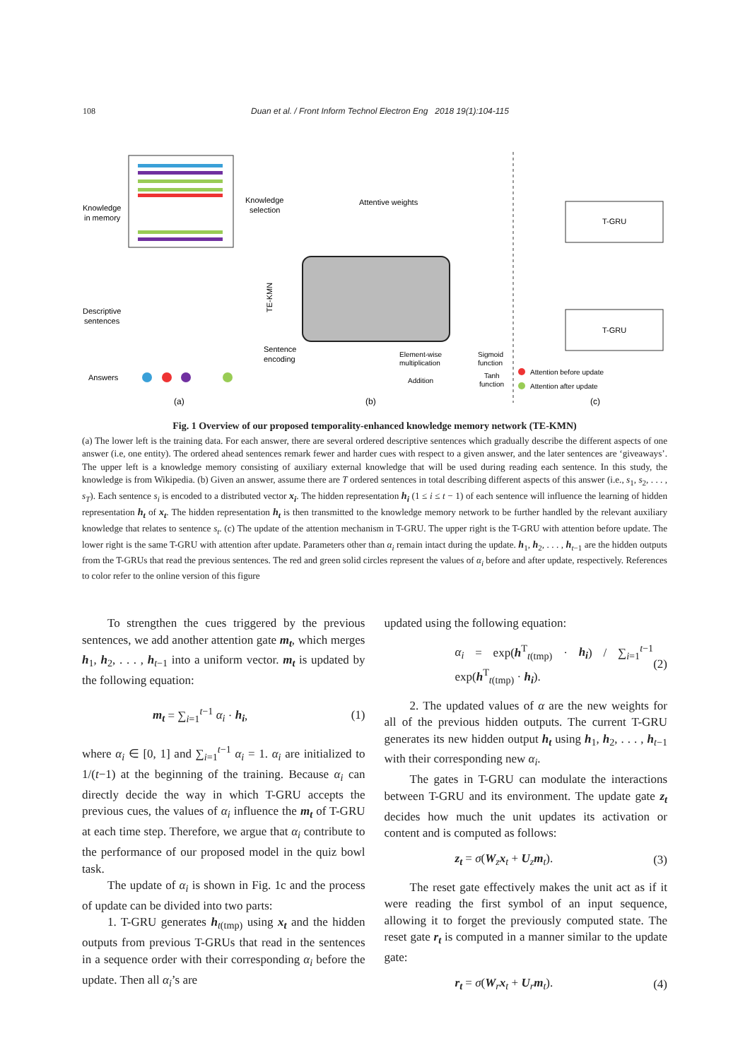108 Duan et al. / Front Inform Technol Electron Eng 2018 19(1):104-115
Knowledge
in memory
Knowledge
selection
Attentive weights
Descriptive
sentences
Answers
Sentence
encoding
TE-KMN
Element-wise
multiplication
Addition
Sigmoid
function
Tanh
function
T-GRU
T-GRU
Attention before update
Attention after update
(a)
(b)
(c)
Fig. 1 Overview of our proposed temporality-enhanced knowledge memory network (TE-KMN)
(a) The lower left is the training data. For each answer, there are several ordered descriptive sentences which gradually describe the different aspects of one answer (i.e, one entity). The ordered ahead sentences remark fewer and harder cues with respect to a given answer, and the later sentences are ‘giveaways’. The upper left is a knowledge memory consisting of auxiliary external knowledge that will be used during reading each sentence. In this study, the knowledge is from Wikipedia. (b) Given an answer, assume there are T ordered sentences in total describing different aspects of this answer (i.e., s<sub>1</sub>, s<sub>2</sub>, . . . , s<sub>T</sub>). Each sentence s<sub>i</sub> is encoded to a distributed vector x<sub>i</sub>. The hidden representation h<sub>i</sub> (1 ≤ i ≤ t − 1) of each sentence will influence the learning of hidden representation h<sub>t</sub> of x<sub>t</sub>. The hidden representation h<sub>t</sub> is then transmitted to the knowledge memory network to be further handled by the relevant auxiliary knowledge that relates to sentence s<sub>t</sub>. (c) The update of the attention mechanism in T-GRU. The upper right is the T-GRU with attention before update. The lower right is the same T-GRU with attention after update. Parameters other than α<sub>i</sub> remain intact during the update. h<sub>1</sub>, h<sub>2</sub>, . . . , h<sub>t−1</sub> are the hidden outputs from the T-GRUs that read the previous sentences. The red and green solid circles represent the values of α<sub>i</sub> before and after update, respectively. References to color refer to the online version of this figure
To strengthen the cues triggered by the previous sentences, we add another attention gate m<sub>t</sub>, which merges h<sub>1</sub>, h<sub>2</sub>, . . . , h<sub>t−1</sub> into a uniform vector. m<sub>t</sub> is updated by the following equation:
m<sub>t</sub> = ∑<sub>i=1</sub><sup>t−1</sup> α<sub>i</sub> · h<sub>i</sub>, (1)
where α<sub>i</sub> ∈ [0, 1] and ∑<sub>i=1</sub><sup>t−1</sup> α<sub>i</sub> = 1. α<sub>i</sub> are initialized to 1/(t−1) at the beginning of the training. Because α<sub>i</sub> can directly decide the way in which T-GRU accepts the previous cues, the values of α<sub>i</sub> influence the m<sub>t</sub> of T-GRU at each time step. Therefore, we argue that α<sub>i</sub> contribute to the performance of our proposed model in the quiz bowl task.
The update of α<sub>i</sub> is shown in Fig. 1c and the process of update can be divided into two parts:
1. T-GRU generates h<sub>t(tmp)</sub> using x<sub>t</sub> and the hidden outputs from previous T-GRUs that read in the sentences in a sequence order with their corresponding α<sub>i</sub> before the update. Then all α<sub>i</sub>’s are
updated using the following equation:
α<sub>i</sub> = exp(h<sup>T</sup><sub>t(tmp)</sub> · h<sub>i</sub>) / ∑<sub>i=1</sub><sup>t−1</sup> exp(h<sup>T</sup><sub>t(tmp)</sub> · h<sub>i</sub>). (2)
2. The updated values of α are the new weights for all of the previous hidden outputs. The current T-GRU generates its new hidden output h<sub>t</sub> using h<sub>1</sub>, h<sub>2</sub>, . . . , h<sub>t−1</sub> with their corresponding new α<sub>i</sub>.
The gates in T-GRU can modulate the interactions between T-GRU and its environment. The update gate z<sub>t</sub> decides how much the unit updates its activation or content and is computed as follows:
z<sub>t</sub> = σ(W<sub>z</sub>x<sub>t</sub> + U<sub>z</sub>m<sub>t</sub>). (3)
The reset gate effectively makes the unit act as if it were reading the first symbol of an input sequence, allowing it to forget the previously computed state. The reset gate r<sub>t</sub> is computed in a manner similar to the update gate:
r<sub>t</sub> = σ(W<sub>r</sub>x<sub>t</sub> + U<sub>r</sub>m<sub>t</sub>). (4)